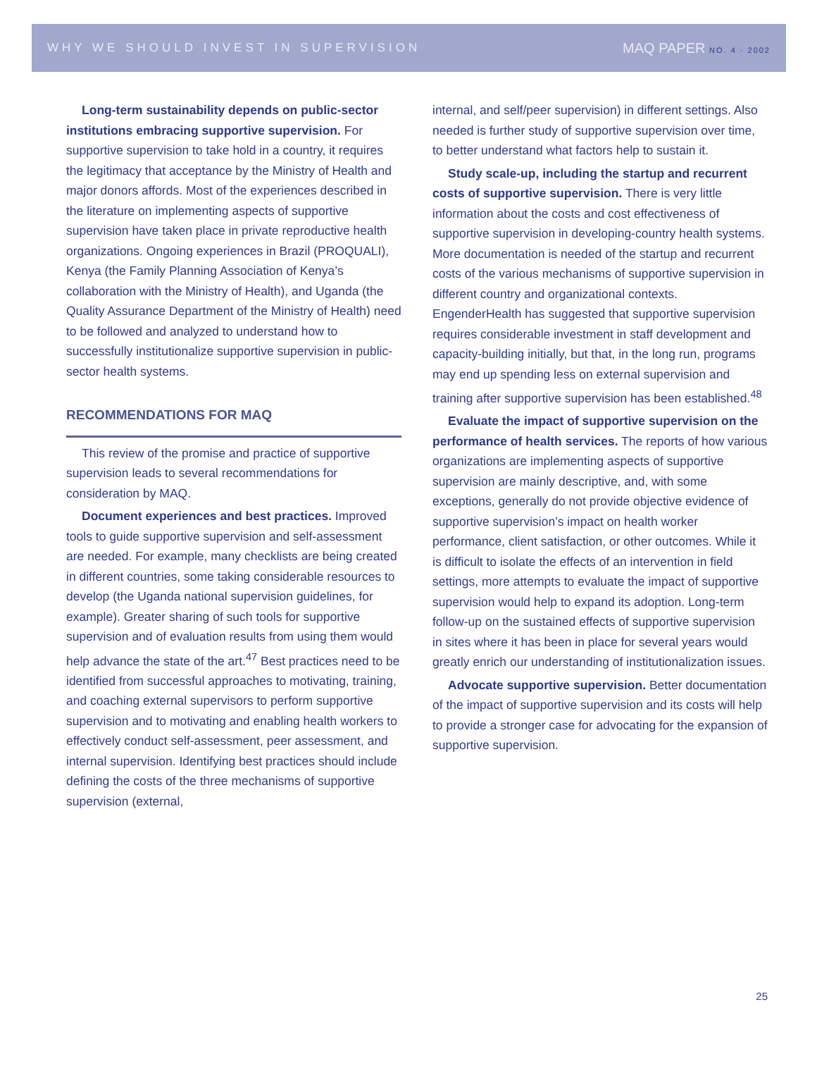WHY WE SHOULD INVEST IN SUPERVISION
MAQ PAPER NO. 4 · 2002
Long-term sustainability depends on public-sector institutions embracing supportive supervision. For supportive supervision to take hold in a country, it requires the legitimacy that acceptance by the Ministry of Health and major donors affords. Most of the experiences described in the literature on implementing aspects of supportive supervision have taken place in private reproductive health organizations. Ongoing experiences in Brazil (PROQUALI), Kenya (the Family Planning Association of Kenya’s collaboration with the Ministry of Health), and Uganda (the Quality Assurance Department of the Ministry of Health) need to be followed and analyzed to understand how to successfully institutionalize supportive supervision in public-sector health systems.
RECOMMENDATIONS FOR MAQ
This review of the promise and practice of supportive supervision leads to several recommendations for consideration by MAQ.
Document experiences and best practices. Improved tools to guide supportive supervision and self-assessment are needed. For example, many checklists are being created in different countries, some taking considerable resources to develop (the Uganda national supervision guidelines, for example). Greater sharing of such tools for supportive supervision and of evaluation results from using them would help advance the state of the art.<sup>47</sup> Best practices need to be identified from successful approaches to motivating, training, and coaching external supervisors to perform supportive supervision and to motivating and enabling health workers to effectively conduct self-assessment, peer assessment, and internal supervision. Identifying best practices should include defining the costs of the three mechanisms of supportive supervision (external,
internal, and self/peer supervision) in different settings. Also needed is further study of supportive supervision over time, to better understand what factors help to sustain it.
Study scale-up, including the startup and recurrent costs of supportive supervision. There is very little information about the costs and cost effectiveness of supportive supervision in developing-country health systems. More documentation is needed of the startup and recurrent costs of the various mechanisms of supportive supervision in different country and organizational contexts. EngenderHealth has suggested that supportive supervision requires considerable investment in staff development and capacity-building initially, but that, in the long run, programs may end up spending less on external supervision and training after supportive supervision has been established.<sup>48</sup>
Evaluate the impact of supportive supervision on the performance of health services. The reports of how various organizations are implementing aspects of supportive supervision are mainly descriptive, and, with some exceptions, generally do not provide objective evidence of supportive supervision’s impact on health worker performance, client satisfaction, or other outcomes. While it is difficult to isolate the effects of an intervention in field settings, more attempts to evaluate the impact of supportive supervision would help to expand its adoption. Long-term follow-up on the sustained effects of supportive supervision in sites where it has been in place for several years would greatly enrich our understanding of institutionalization issues.
Advocate supportive supervision. Better documentation of the impact of supportive supervision and its costs will help to provide a stronger case for advocating for the expansion of supportive supervision.
25